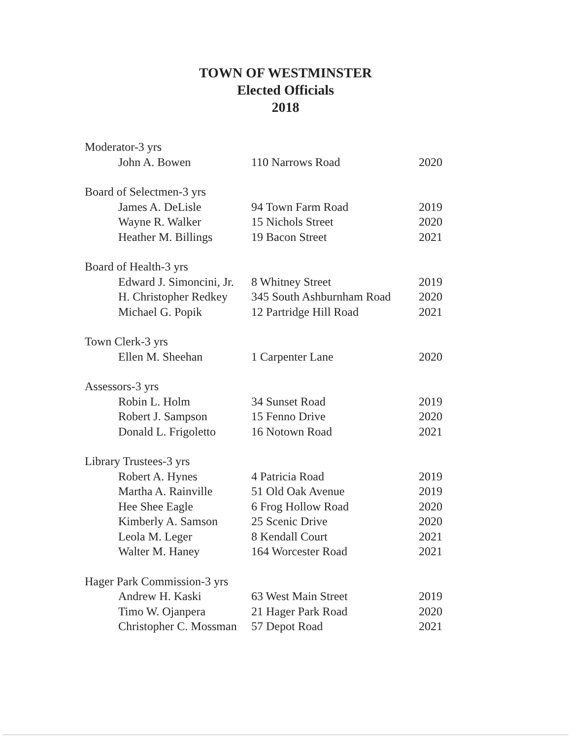TOWN OF WESTMINSTER
Elected Officials
2018
| Moderator-3 yrs | | |
| John A. Bowen | 110 Narrows Road | 2020 |
| Board of Selectmen-3 yrs | | |
| James A. DeLisle | 94 Town Farm Road | 2019 |
| Wayne R. Walker | 15 Nichols Street | 2020 |
| Heather M. Billings | 19 Bacon Street | 2021 |
| Board of Health-3 yrs | | |
| Edward J. Simoncini, Jr. | 8 Whitney Street | 2019 |
| H. Christopher Redkey | 345 South Ashburnham Road | 2020 |
| Michael G. Popik | 12 Partridge Hill Road | 2021 |
| Town Clerk-3 yrs | | |
| Ellen M. Sheehan | 1 Carpenter Lane | 2020 |
| Assessors-3 yrs | | |
| Robin L. Holm | 34 Sunset Road | 2019 |
| Robert J. Sampson | 15 Fenno Drive | 2020 |
| Donald L. Frigoletto | 16 Notown Road | 2021 |
| Library Trustees-3 yrs | | |
| Robert A. Hynes | 4 Patricia Road | 2019 |
| Martha A. Rainville | 51 Old Oak Avenue | 2019 |
| Hee Shee Eagle | 6 Frog Hollow Road | 2020 |
| Kimberly A. Samson | 25 Scenic Drive | 2020 |
| Leola M. Leger | 8 Kendall Court | 2021 |
| Walter M. Haney | 164 Worcester Road | 2021 |
| Hager Park Commission-3 yrs | | |
| Andrew H. Kaski | 63 West Main Street | 2019 |
| Timo W. Ojanpera | 21 Hager Park Road | 2020 |
| Christopher C. Mossman | 57 Depot Road | 2021 |